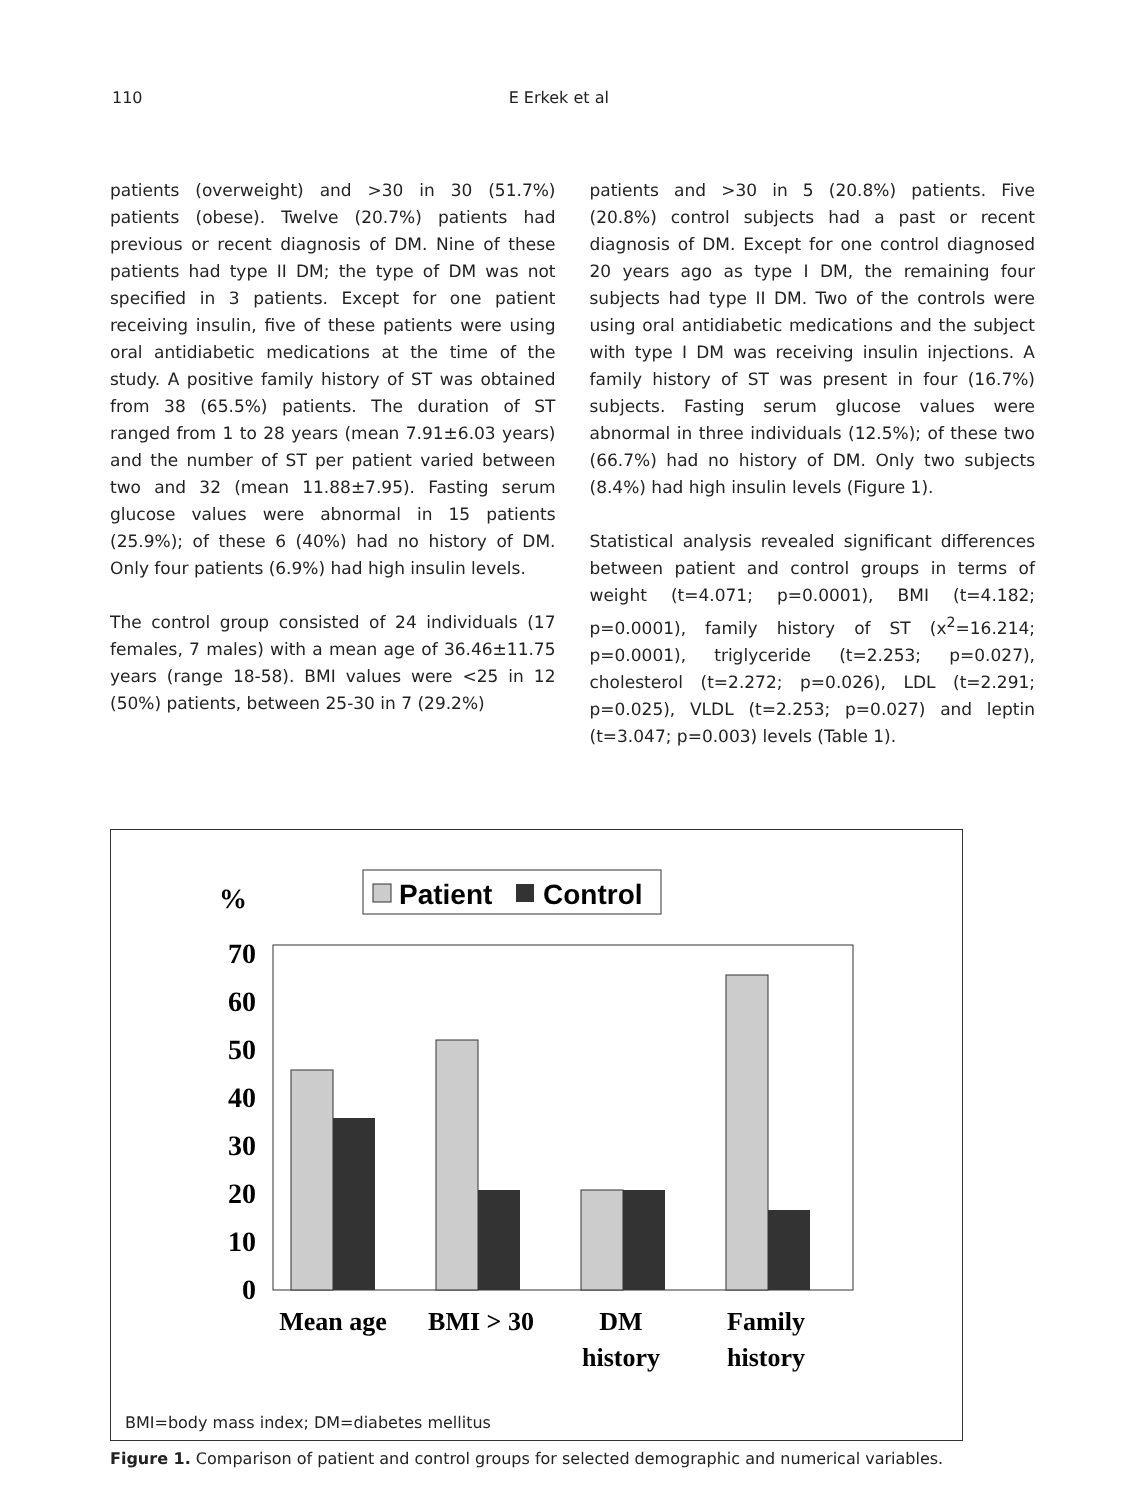110 E Erkek et al
patients (overweight) and >30 in 30 (51.7%) patients (obese). Twelve (20.7%) patients had previous or recent diagnosis of DM. Nine of these patients had type II DM; the type of DM was not specified in 3 patients. Except for one patient receiving insulin, five of these patients were using oral antidiabetic medications at the time of the study. A positive family history of ST was obtained from 38 (65.5%) patients. The duration of ST ranged from 1 to 28 years (mean 7.91±6.03 years) and the number of ST per patient varied between two and 32 (mean 11.88±7.95). Fasting serum glucose values were abnormal in 15 patients (25.9%); of these 6 (40%) had no history of DM. Only four patients (6.9%) had high insulin levels.
The control group consisted of 24 individuals (17 females, 7 males) with a mean age of 36.46±11.75 years (range 18-58). BMI values were <25 in 12 (50%) patients, between 25-30 in 7 (29.2%)
patients and >30 in 5 (20.8%) patients. Five (20.8%) control subjects had a past or recent diagnosis of DM. Except for one control diagnosed 20 years ago as type I DM, the remaining four subjects had type II DM. Two of the controls were using oral antidiabetic medications and the subject with type I DM was receiving insulin injections. A family history of ST was present in four (16.7%) subjects. Fasting serum glucose values were abnormal in three individuals (12.5%); of these two (66.7%) had no history of DM. Only two subjects (8.4%) had high insulin levels (Figure 1).
Statistical analysis revealed significant differences between patient and control groups in terms of weight (t=4.071; p=0.0001), BMI (t=4.182; p=0.0001), family history of ST (x<sup>2</sup>=16.214; p=0.0001), triglyceride (t=2.253; p=0.027), cholesterol (t=2.272; p=0.026), LDL (t=2.291; p=0.025), VLDL (t=2.253; p=0.027) and leptin (t=3.047; p=0.003) levels (Table 1).
%
Patient
Control
70
60
50
40
30
20
10
0
Mean age
BMI > 30
DM
history
Family
history
BMI=body mass index; DM=diabetes mellitus
Figure 1. Comparison of patient and control groups for selected demographic and numerical variables.